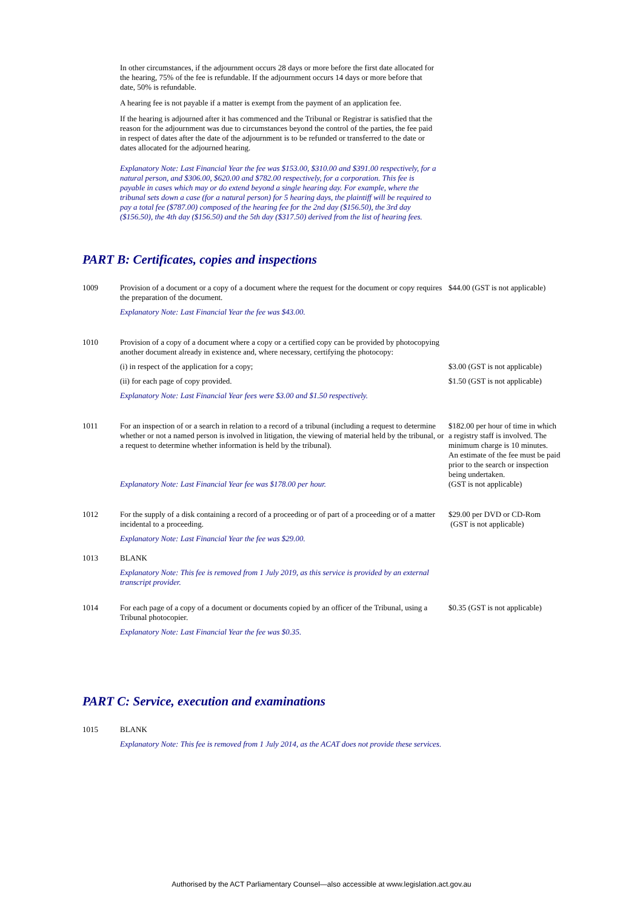In other circumstances, if the adjournment occurs 28 days or more before the first date allocated for the hearing, 75% of the fee is refundable. If the adjournment occurs 14 days or more before that date, 50% is refundable.
A hearing fee is not payable if a matter is exempt from the payment of an application fee.
If the hearing is adjourned after it has commenced and the Tribunal or Registrar is satisfied that the reason for the adjournment was due to circumstances beyond the control of the parties, the fee paid in respect of dates after the date of the adjournment is to be refunded or transferred to the date or dates allocated for the adjourned hearing.
Explanatory Note: Last Financial Year the fee was $153.00, $310.00 and $391.00 respectively, for a natural person, and $306.00, $620.00 and $782.00 respectively, for a corporation. This fee is payable in cases which may or do extend beyond a single hearing day. For example, where the tribunal sets down a case (for a natural person) for 5 hearing days, the plaintiff will be required to pay a total fee ($787.00) composed of the hearing fee for the 2nd day ($156.50), the 3rd day ($156.50), the 4th day ($156.50) and the 5th day ($317.50) derived from the list of hearing fees.
PART B: Certificates, copies and inspections
| 1009 | Provision of a document or a copy of a document where the request for the document or copy requires the preparation of the document. | $44.00 (GST is not applicable) |
| | Explanatory Note: Last Financial Year the fee was $43.00. | |
| 1010 | Provision of a copy of a document where a copy or a certified copy can be provided by photocopying another document already in existence and, where necessary, certifying the photocopy: | |
| | (i) in respect of the application for a copy; | $3.00 (GST is not applicable) |
| | (ii) for each page of copy provided. | $1.50 (GST is not applicable) |
| | Explanatory Note: Last Financial Year fees were $3.00 and $1.50 respectively. | |
| 1011 | For an inspection of or a search in relation to a record of a tribunal (including a request to determine whether or not a named person is involved in litigation, the viewing of material held by the tribunal, or a request to determine whether information is held by the tribunal). | $182.00 per hour of time in which a registry staff is involved. The minimum charge is 10 minutes. An estimate of the fee must be paid prior to the search or inspection being undertaken. (GST is not applicable) |
| | Explanatory Note: Last Financial Year fee was $178.00 per hour. | |
| 1012 | For the supply of a disk containing a record of a proceeding or of part of a proceeding or of a matter incidental to a proceeding. | $29.00 per DVD or CD-Rom (GST is not applicable) |
| | Explanatory Note: Last Financial Year the fee was $29.00. | |
| 1013 | BLANK | |
| | Explanatory Note: This fee is removed from 1 July 2019, as this service is provided by an external transcript provider. | |
| 1014 | For each page of a copy of a document or documents copied by an officer of the Tribunal, using a Tribunal photocopier. | $0.35 (GST is not applicable) |
| | Explanatory Note: Last Financial Year the fee was $0.35. | |
PART C: Service, execution and examinations
| 1015 | BLANK | |
| | Explanatory Note: This fee is removed from 1 July 2014, as the ACAT does not provide these services. | |
Authorised by the ACT Parliamentary Counsel—also accessible at www.legislation.act.gov.au